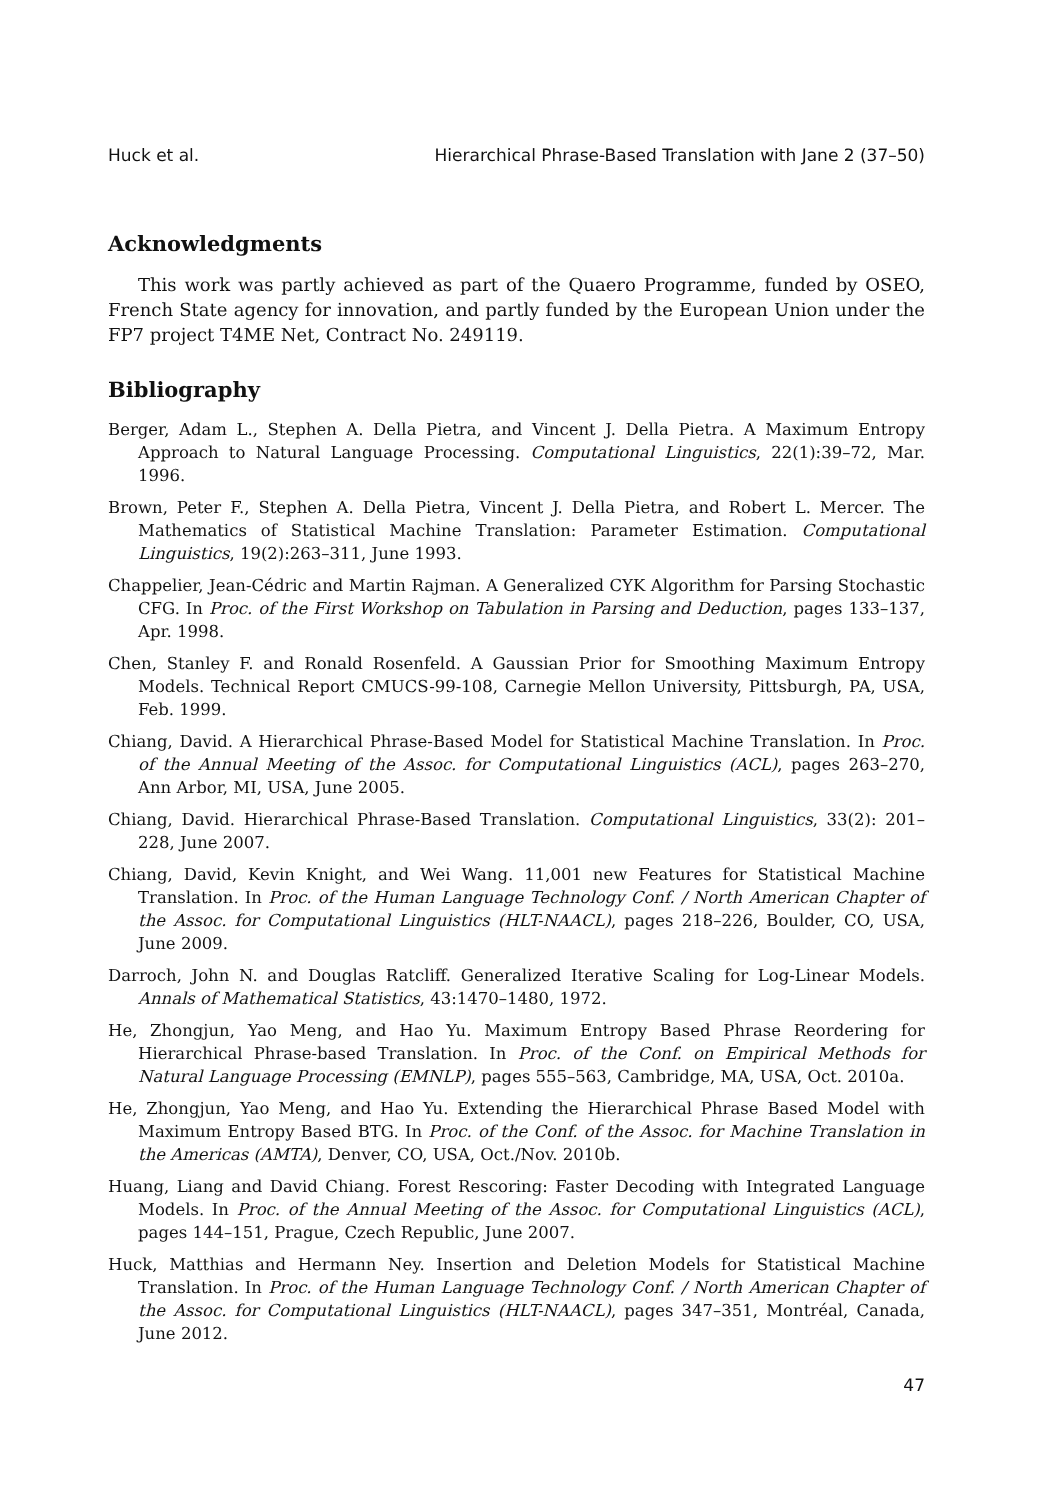Huck et al. Hierarchical Phrase-Based Translation with Jane 2 (37–50)
Acknowledgments
This work was partly achieved as part of the Quaero Programme, funded by OSEO, French State agency for innovation, and partly funded by the European Union under the FP7 project T4ME Net, Contract No. 249119.
Bibliography
Berger, Adam L., Stephen A. Della Pietra, and Vincent J. Della Pietra. A Maximum Entropy Approach to Natural Language Processing. Computational Linguistics, 22(1):39–72, Mar. 1996.
Brown, Peter F., Stephen A. Della Pietra, Vincent J. Della Pietra, and Robert L. Mercer. The Mathematics of Statistical Machine Translation: Parameter Estimation. Computational Linguistics, 19(2):263–311, June 1993.
Chappelier, Jean-Cédric and Martin Rajman. A Generalized CYK Algorithm for Parsing Stochastic CFG. In Proc. of the First Workshop on Tabulation in Parsing and Deduction, pages 133–137, Apr. 1998.
Chen, Stanley F. and Ronald Rosenfeld. A Gaussian Prior for Smoothing Maximum Entropy Models. Technical Report CMUCS-99-108, Carnegie Mellon University, Pittsburgh, PA, USA, Feb. 1999.
Chiang, David. A Hierarchical Phrase-Based Model for Statistical Machine Translation. In Proc. of the Annual Meeting of the Assoc. for Computational Linguistics (ACL), pages 263–270, Ann Arbor, MI, USA, June 2005.
Chiang, David. Hierarchical Phrase-Based Translation. Computational Linguistics, 33(2): 201–228, June 2007.
Chiang, David, Kevin Knight, and Wei Wang. 11,001 new Features for Statistical Machine Translation. In Proc. of the Human Language Technology Conf. / North American Chapter of the Assoc. for Computational Linguistics (HLT-NAACL), pages 218–226, Boulder, CO, USA, June 2009.
Darroch, John N. and Douglas Ratcliff. Generalized Iterative Scaling for Log-Linear Models. Annals of Mathematical Statistics, 43:1470–1480, 1972.
He, Zhongjun, Yao Meng, and Hao Yu. Maximum Entropy Based Phrase Reordering for Hierarchical Phrase-based Translation. In Proc. of the Conf. on Empirical Methods for Natural Language Processing (EMNLP), pages 555–563, Cambridge, MA, USA, Oct. 2010a.
He, Zhongjun, Yao Meng, and Hao Yu. Extending the Hierarchical Phrase Based Model with Maximum Entropy Based BTG. In Proc. of the Conf. of the Assoc. for Machine Translation in the Americas (AMTA), Denver, CO, USA, Oct./Nov. 2010b.
Huang, Liang and David Chiang. Forest Rescoring: Faster Decoding with Integrated Language Models. In Proc. of the Annual Meeting of the Assoc. for Computational Linguistics (ACL), pages 144–151, Prague, Czech Republic, June 2007.
Huck, Matthias and Hermann Ney. Insertion and Deletion Models for Statistical Machine Translation. In Proc. of the Human Language Technology Conf. / North American Chapter of the Assoc. for Computational Linguistics (HLT-NAACL), pages 347–351, Montréal, Canada, June 2012.
47